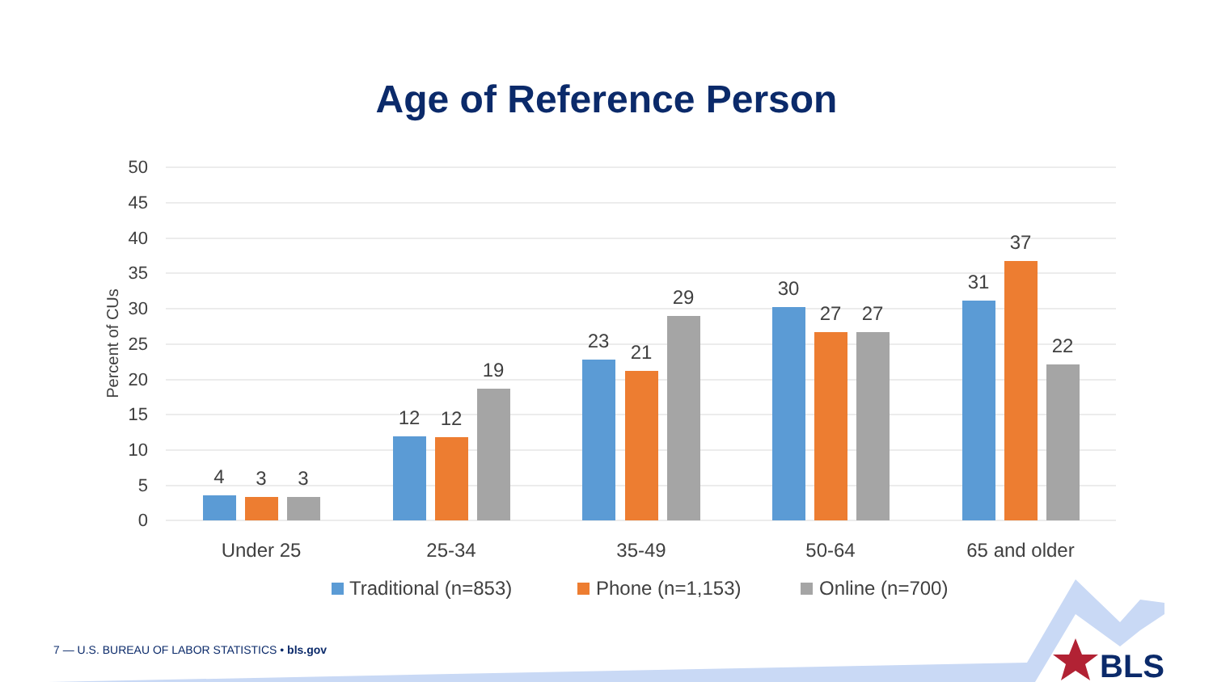Age of Reference Person
50
45
40
35
30
25
20
15
10
5
0
Percent of CUs
4
3
3
12
12
19
23
21
29
30
27
27
31
37
22
Under 25
25-34
35-49
50-64
65 and older
Traditional (n=853)
Phone (n=1,153)
Online (n=700)
BLS
7 — U.S. BUREAU OF LABOR STATISTICS • bls.gov